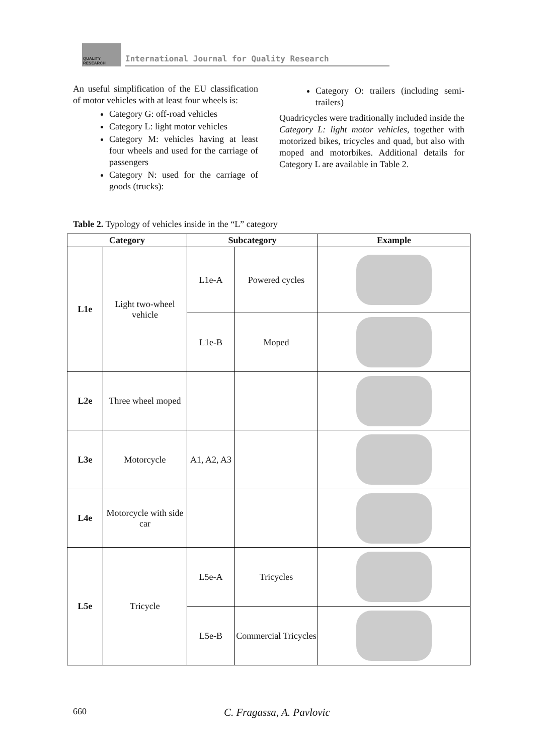QUALITY RESEARCH
International Journal for Quality Research
An useful simplification of the EU classification of motor vehicles with at least four wheels is:
Category G: off-road vehicles
Category L: light motor vehicles
Category M: vehicles having at least four wheels and used for the carriage of passengers
Category N: used for the carriage of goods (trucks):
Category O: trailers (including semi-trailers)
Quadricycles were traditionally included inside the Category L: light motor vehicles, together with motorized bikes, tricycles and quad, but also with moped and motorbikes. Additional details for Category L are available in Table 2.
Table 2. Typology of vehicles inside in the “L” category
| Category | | Subcategory | | Example |
| --- | --- | --- | --- | --- |
| L1e | Light two-wheel vehicle | L1e-A | Powered cycles | |
| | | L1e-B | Moped | |
| L2e | Three wheel moped | | | |
| L3e | Motorcycle | A1, A2, A3 | | |
| L4e | Motorcycle with side car | | | |
| L5e | Tricycle | L5e-A | Tricycles | |
| | | L5e-B | Commercial Tricycles | |
660 C. Fragassa, A. Pavlovic